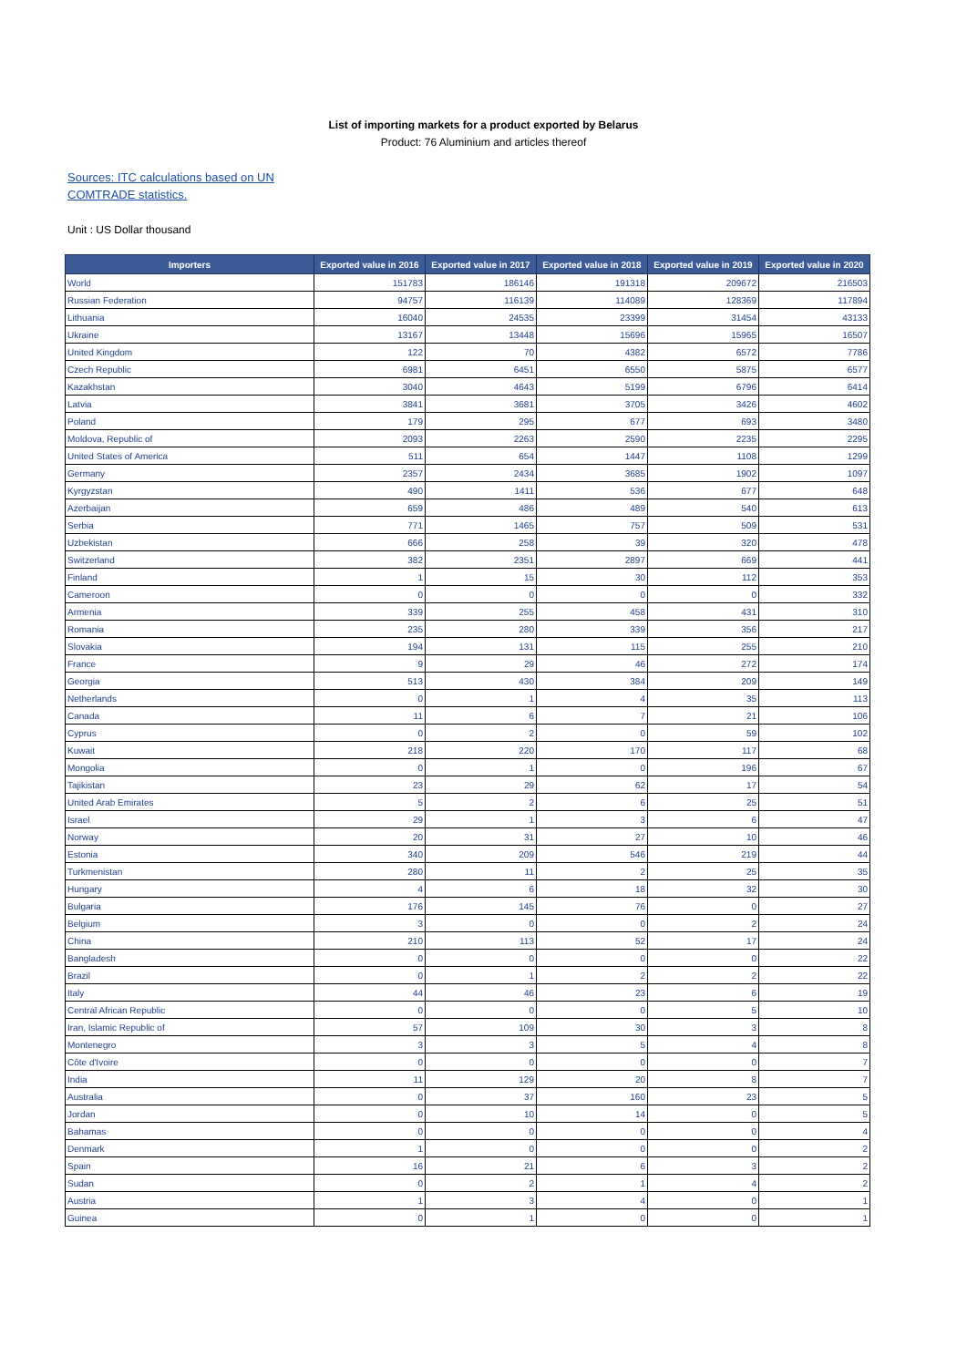List of importing markets for a product exported by Belarus
Product: 76 Aluminium and articles thereof
Sources: ITC calculations based on UN COMTRADE statistics.
Unit : US Dollar thousand
| Importers | Exported value in 2016 | Exported value in 2017 | Exported value in 2018 | Exported value in 2019 | Exported value in 2020 |
| --- | --- | --- | --- | --- | --- |
| World | 151783 | 186146 | 191318 | 209672 | 216503 |
| Russian Federation | 94757 | 116139 | 114089 | 128369 | 117894 |
| Lithuania | 16040 | 24535 | 23399 | 31454 | 43133 |
| Ukraine | 13167 | 13448 | 15696 | 15965 | 16507 |
| United Kingdom | 122 | 70 | 4382 | 6572 | 7786 |
| Czech Republic | 6981 | 6451 | 6550 | 5875 | 6577 |
| Kazakhstan | 3040 | 4643 | 5199 | 6796 | 6414 |
| Latvia | 3841 | 3681 | 3705 | 3426 | 4602 |
| Poland | 179 | 295 | 677 | 693 | 3480 |
| Moldova, Republic of | 2093 | 2263 | 2590 | 2235 | 2295 |
| United States of America | 511 | 654 | 1447 | 1108 | 1299 |
| Germany | 2357 | 2434 | 3685 | 1902 | 1097 |
| Kyrgyzstan | 490 | 1411 | 536 | 677 | 648 |
| Azerbaijan | 659 | 486 | 489 | 540 | 613 |
| Serbia | 771 | 1465 | 757 | 509 | 531 |
| Uzbekistan | 666 | 258 | 39 | 320 | 478 |
| Switzerland | 382 | 2351 | 2897 | 669 | 441 |
| Finland | 1 | 15 | 30 | 112 | 353 |
| Cameroon | 0 | 0 | 0 | 0 | 332 |
| Armenia | 339 | 255 | 458 | 431 | 310 |
| Romania | 235 | 280 | 339 | 356 | 217 |
| Slovakia | 194 | 131 | 115 | 255 | 210 |
| France | 9 | 29 | 46 | 272 | 174 |
| Georgia | 513 | 430 | 384 | 209 | 149 |
| Netherlands | 0 | 1 | 4 | 35 | 113 |
| Canada | 11 | 6 | 7 | 21 | 106 |
| Cyprus | 0 | 2 | 0 | 59 | 102 |
| Kuwait | 218 | 220 | 170 | 117 | 68 |
| Mongolia | 0 | 1 | 0 | 196 | 67 |
| Tajikistan | 23 | 29 | 62 | 17 | 54 |
| United Arab Emirates | 5 | 2 | 6 | 25 | 51 |
| Israel | 29 | 1 | 3 | 6 | 47 |
| Norway | 20 | 31 | 27 | 10 | 46 |
| Estonia | 340 | 209 | 546 | 219 | 44 |
| Turkmenistan | 280 | 11 | 2 | 25 | 35 |
| Hungary | 4 | 6 | 18 | 32 | 30 |
| Bulgaria | 176 | 145 | 76 | 0 | 27 |
| Belgium | 3 | 0 | 0 | 2 | 24 |
| China | 210 | 113 | 52 | 17 | 24 |
| Bangladesh | 0 | 0 | 0 | 0 | 22 |
| Brazil | 0 | 1 | 2 | 2 | 22 |
| Italy | 44 | 46 | 23 | 6 | 19 |
| Central African Republic | 0 | 0 | 0 | 5 | 10 |
| Iran, Islamic Republic of | 57 | 109 | 30 | 3 | 8 |
| Montenegro | 3 | 3 | 5 | 4 | 8 |
| Côte d'Ivoire | 0 | 0 | 0 | 0 | 7 |
| India | 11 | 129 | 20 | 8 | 7 |
| Australia | 0 | 37 | 160 | 23 | 5 |
| Jordan | 0 | 10 | 14 | 0 | 5 |
| Bahamas | 0 | 0 | 0 | 0 | 4 |
| Denmark | 1 | 0 | 0 | 0 | 2 |
| Spain | 16 | 21 | 6 | 3 | 2 |
| Sudan | 0 | 2 | 1 | 4 | 2 |
| Austria | 1 | 3 | 4 | 0 | 1 |
| Guinea | 0 | 1 | 0 | 0 | 1 |